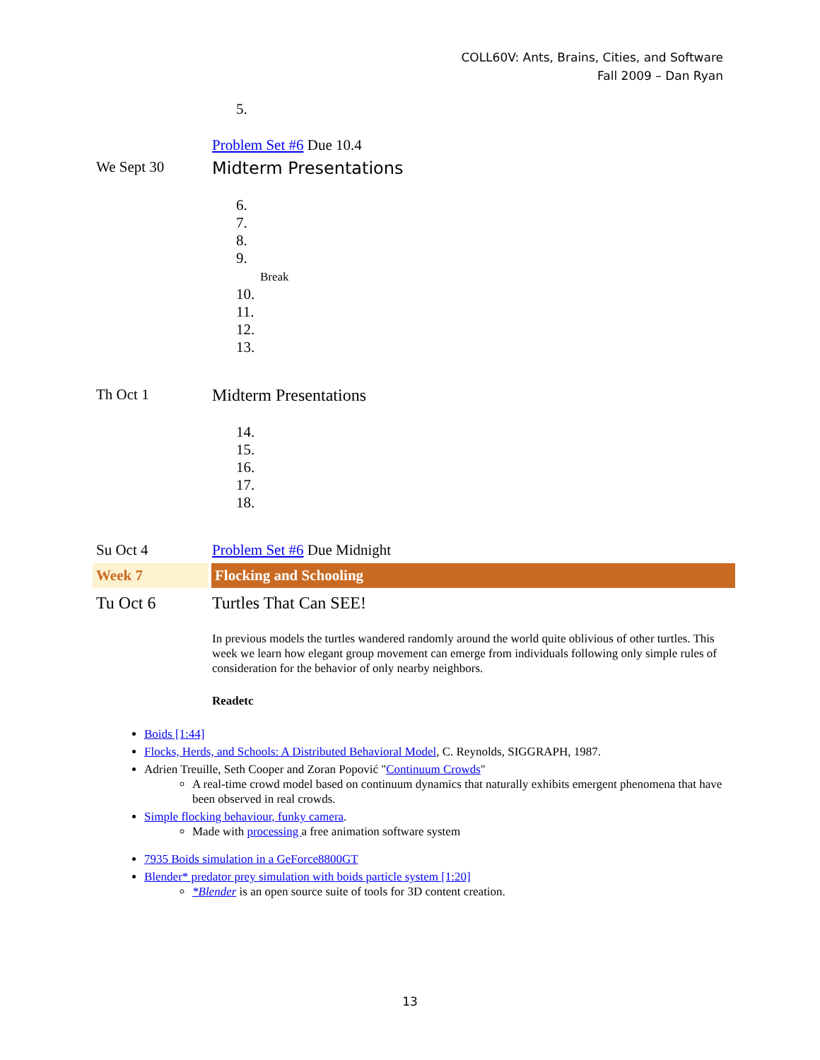COLL60V: Ants, Brains, Cities, and Software
Fall 2009 – Dan Ryan
5.
Problem Set #6 Due 10.4
We Sept 30 Midterm Presentations
6.
7.
8.
9.
Break
10.
11.
12.
13.
Th Oct 1 Midterm Presentations
14.
15.
16.
17.
18.
Su Oct 4 Problem Set #6 Due Midnight
Week 7 Flocking and Schooling
Tu Oct 6 Turtles That Can SEE!
In previous models the turtles wandered randomly around the world quite oblivious of other turtles. This week we learn how elegant group movement can emerge from individuals following only simple rules of consideration for the behavior of only nearby neighbors.
Readetc
Boids [1:44]
Flocks, Herds, and Schools: A Distributed Behavioral Model, C. Reynolds, SIGGRAPH, 1987.
Adrien Treuille, Seth Cooper and Zoran Popović "Continuum Crowds"
A real-time crowd model based on continuum dynamics that naturally exhibits emergent phenomena that have been observed in real crowds.
Simple flocking behaviour, funky camera.
Made with processing a free animation software system
7935 Boids simulation in a GeForce8800GT
Blender* predator prey simulation with boids particle system [1:20]
*Blender is an open source suite of tools for 3D content creation.
13